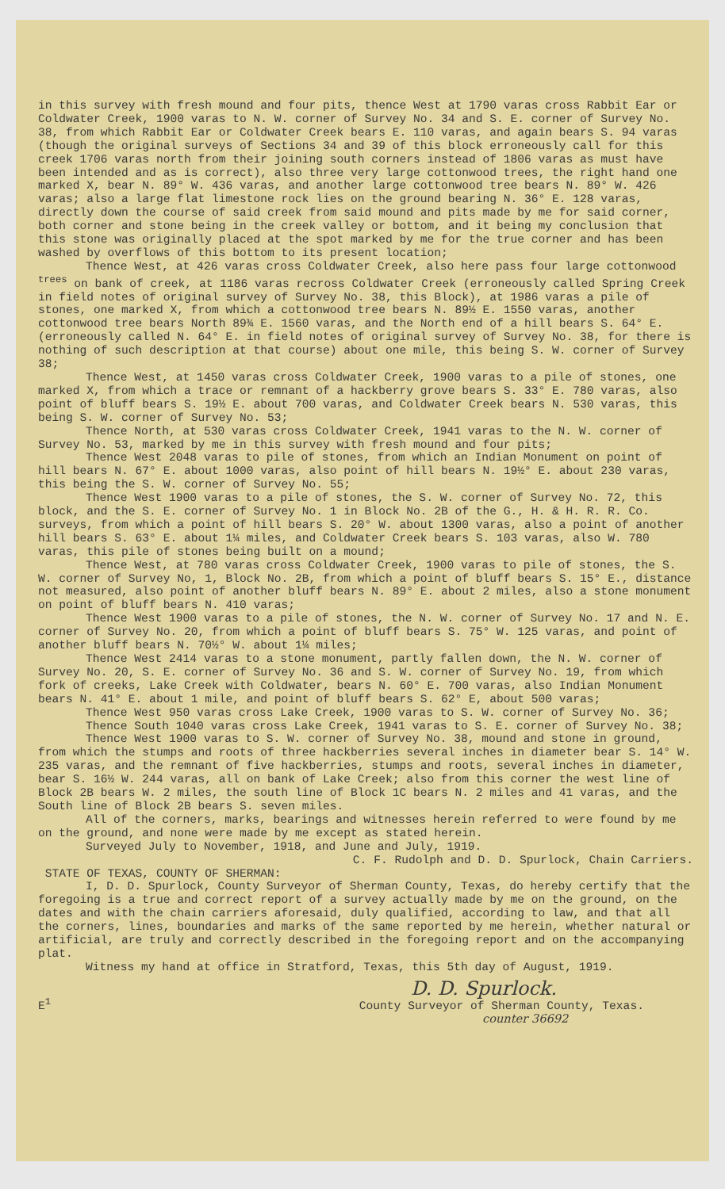in this survey with fresh mound and four pits, thence West at 1790 varas cross Rabbit Ear or Coldwater Creek, 1900 varas to N. W. corner of Survey No. 34 and S. E. corner of Survey No. 38, from which Rabbit Ear or Coldwater Creek bears E. 110 varas, and again bears S. 94 varas (though the original surveys of Sections 34 and 39 of this block erroneously call for this creek 1706 varas north from their joining south corners instead of 1806 varas as must have been intended and as is correct), also three very large cottonwood trees, the right hand one marked X, bear N. 89° W. 436 varas, and another large cottonwood tree bears N. 89° W. 426 varas; also a large flat limestone rock lies on the ground bearing N. 36° E. 128 varas, directly down the course of said creek from said mound and pits made by me for said corner, both corner and stone being in the creek valley or bottom, and it being my conclusion that this stone was originally placed at the spot marked by me for the true corner and has been washed by overflows of this bottom to its present location;
Thence West, at 426 varas cross Coldwater Creek, also here pass four large cottonwood <sup>trees</sup> on bank of creek, at 1186 varas recross Coldwater Creek (erroneously called Spring Creek in field notes of original survey of Survey No. 38, this Block), at 1986 varas a pile of stones, one marked X, from which a cottonwood tree bears N. 89½ E. 1550 varas, another cottonwood tree bears North 89¾ E. 1560 varas, and the North end of a hill bears S. 64° E. (erroneously called N. 64° E. in field notes of original survey of Survey No. 38, for there is nothing of such description at that course) about one mile, this being S. W. corner of Survey 38;
Thence West, at 1450 varas cross Coldwater Creek, 1900 varas to a pile of stones, one marked X, from which a trace or remnant of a hackberry grove bears S. 33° E. 780 varas, also point of bluff bears S. 19½ E. about 700 varas, and Coldwater Creek bears N. 530 varas, this being S. W. corner of Survey No. 53;
Thence North, at 530 varas cross Coldwater Creek, 1941 varas to the N. W. corner of Survey No. 53, marked by me in this survey with fresh mound and four pits;
Thence West 2048 varas to pile of stones, from which an Indian Monument on point of hill bears N. 67° E. about 1000 varas, also point of hill bears N. 19½° E. about 230 varas, this being the S. W. corner of Survey No. 55;
Thence West 1900 varas to a pile of stones, the S. W. corner of Survey No. 72, this block, and the S. E. corner of Survey No. 1 in Block No. 2B of the G., H. & H. R. R. Co. surveys, from which a point of hill bears S. 20° W. about 1300 varas, also a point of another hill bears S. 63° E. about 1¼ miles, and Coldwater Creek bears S. 103 varas, also W. 780 varas, this pile of stones being built on a mound;
Thence West, at 780 varas cross Coldwater Creek, 1900 varas to pile of stones, the S. W. corner of Survey No, 1, Block No. 2B, from which a point of bluff bears S. 15° E., distance not measured, also point of another bluff bears N. 89° E. about 2 miles, also a stone monument on point of bluff bears N. 410 varas;
Thence West 1900 varas to a pile of stones, the N. W. corner of Survey No. 17 and N. E. corner of Survey No. 20, from which a point of bluff bears S. 75° W. 125 varas, and point of another bluff bears N. 70½° W. about 1¼ miles;
Thence West 2414 varas to a stone monument, partly fallen down, the N. W. corner of Survey No. 20, S. E. corner of Survey No. 36 and S. W. corner of Survey No. 19, from which fork of creeks, Lake Creek with Coldwater, bears N. 60° E. 700 varas, also Indian Monument bears N. 41° E. about 1 mile, and point of bluff bears S. 62° E, about 500 varas;
Thence West 950 varas cross Lake Creek, 1900 varas to S. W. corner of Survey No. 36;
Thence South 1040 varas cross Lake Creek, 1941 varas to S. E. corner of Survey No. 38;
Thence West 1900 varas to S. W. corner of Survey No. 38, mound and stone in ground, from which the stumps and roots of three hackberries several inches in diameter bear S. 14° W. 235 varas, and the remnant of five hackberries, stumps and roots, several inches in diameter, bear S. 16½ W. 244 varas, all on bank of Lake Creek; also from this corner the west line of Block 2B bears W. 2 miles, the south line of Block 1C bears N. 2 miles and 41 varas, and the South line of Block 2B bears S. seven miles.
All of the corners, marks, bearings and witnesses herein referred to were found by me on the ground, and none were made by me except as stated herein.
Surveyed July to November, 1918, and June and July, 1919.
C. F. Rudolph and D. D. Spurlock, Chain Carriers.
STATE OF TEXAS, COUNTY OF SHERMAN:
I, D. D. Spurlock, County Surveyor of Sherman County, Texas, do hereby certify that the foregoing is a true and correct report of a survey actually made by me on the ground, on the dates and with the chain carriers aforesaid, duly qualified, according to law, and that all the corners, lines, boundaries and marks of the same reported by me herein, whether natural or artificial, are truly and correctly described in the foregoing report and on the accompanying plat.
Witness my hand at office in Stratford, Texas, this 5th day of August, 1919.
D. D. Spurlock.
E<sup>1</sup> County Surveyor of Sherman County, Texas.
counter 36692